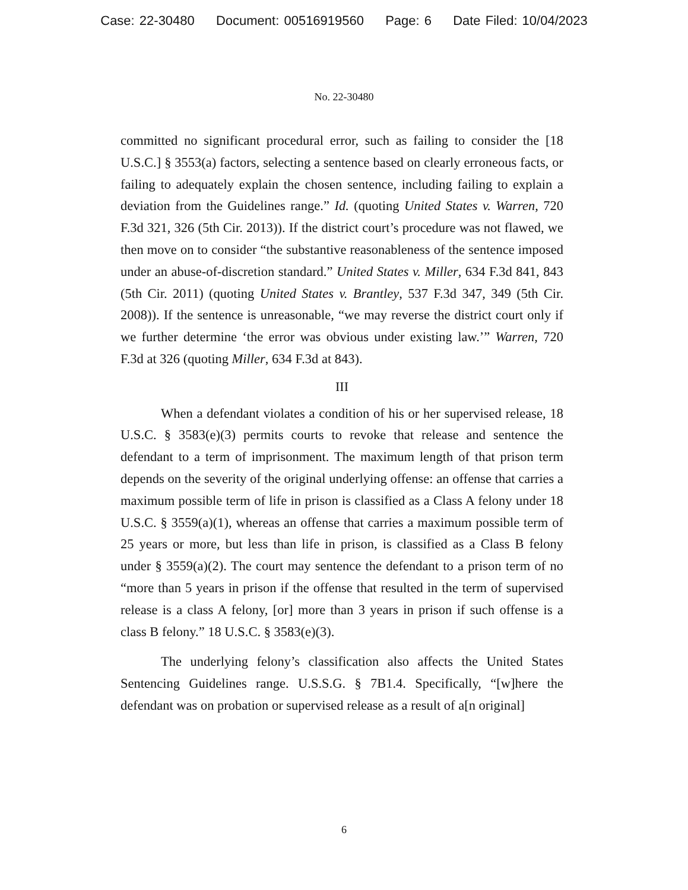Case: 22-30480 Document: 00516919560 Page: 6 Date Filed: 10/04/2023
No. 22-30480
committed no significant procedural error, such as failing to consider the [18 U.S.C.] § 3553(a) factors, selecting a sentence based on clearly erroneous facts, or failing to adequately explain the chosen sentence, including failing to explain a deviation from the Guidelines range.” Id. (quoting United States v. Warren, 720 F.3d 321, 326 (5th Cir. 2013)). If the district court’s procedure was not flawed, we then move on to consider “the substantive reasonableness of the sentence imposed under an abuse-of-discretion standard.” United States v. Miller, 634 F.3d 841, 843 (5th Cir. 2011) (quoting United States v. Brantley, 537 F.3d 347, 349 (5th Cir. 2008)). If the sentence is unreasonable, “we may reverse the district court only if we further determine ‘the error was obvious under existing law.’” Warren, 720 F.3d at 326 (quoting Miller, 634 F.3d at 843).
III
When a defendant violates a condition of his or her supervised release, 18 U.S.C. § 3583(e)(3) permits courts to revoke that release and sentence the defendant to a term of imprisonment. The maximum length of that prison term depends on the severity of the original underlying offense: an offense that carries a maximum possible term of life in prison is classified as a Class A felony under 18 U.S.C. § 3559(a)(1), whereas an offense that carries a maximum possible term of 25 years or more, but less than life in prison, is classified as a Class B felony under § 3559(a)(2). The court may sentence the defendant to a prison term of no “more than 5 years in prison if the offense that resulted in the term of supervised release is a class A felony, [or] more than 3 years in prison if such offense is a class B felony.” 18 U.S.C. § 3583(e)(3).
The underlying felony’s classification also affects the United States Sentencing Guidelines range. U.S.S.G. § 7B1.4. Specifically, “[w]here the defendant was on probation or supervised release as a result of a[n original]
6